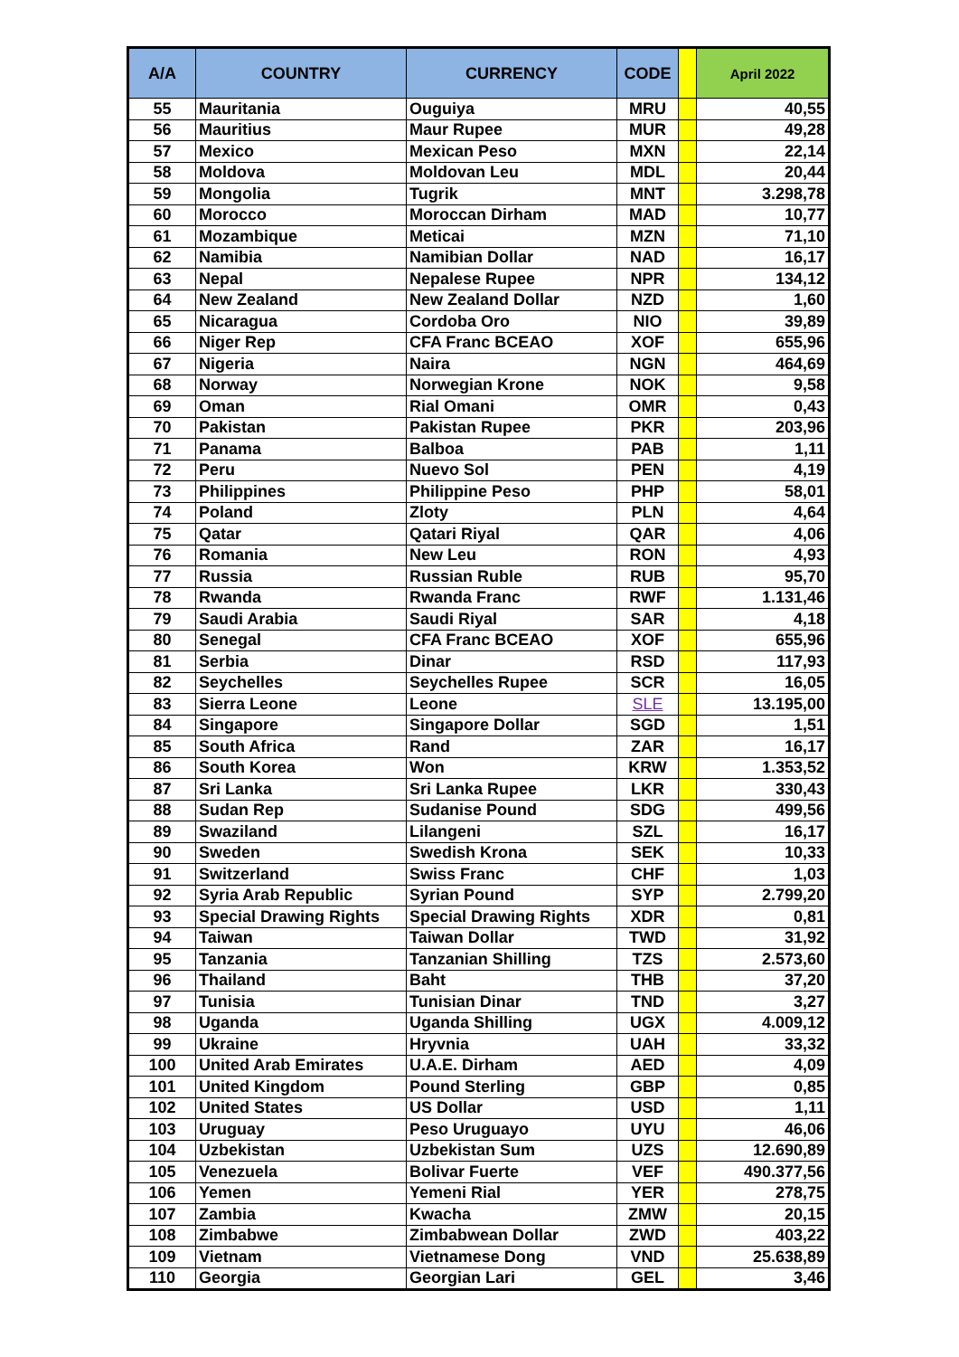| A/A | COUNTRY | CURRENCY | CODE | | April 2022 |
| --- | --- | --- | --- | --- | --- |
| 55 | Mauritania | Ouguiya | MRU | | 40,55 |
| 56 | Mauritius | Maur Rupee | MUR | | 49,28 |
| 57 | Mexico | Mexican Peso | MXN | | 22,14 |
| 58 | Moldova | Moldovan Leu | MDL | | 20,44 |
| 59 | Mongolia | Tugrik | MNT | | 3.298,78 |
| 60 | Morocco | Moroccan Dirham | MAD | | 10,77 |
| 61 | Mozambique | Meticai | MZN | | 71,10 |
| 62 | Namibia | Namibian Dollar | NAD | | 16,17 |
| 63 | Nepal | Nepalese Rupee | NPR | | 134,12 |
| 64 | New Zealand | New Zealand Dollar | NZD | | 1,60 |
| 65 | Nicaragua | Cordoba Oro | NIO | | 39,89 |
| 66 | Niger Rep | CFA Franc BCEAO | XOF | | 655,96 |
| 67 | Nigeria | Naira | NGN | | 464,69 |
| 68 | Norway | Norwegian Krone | NOK | | 9,58 |
| 69 | Oman | Rial Omani | OMR | | 0,43 |
| 70 | Pakistan | Pakistan Rupee | PKR | | 203,96 |
| 71 | Panama | Balboa | PAB | | 1,11 |
| 72 | Peru | Nuevo Sol | PEN | | 4,19 |
| 73 | Philippines | Philippine Peso | PHP | | 58,01 |
| 74 | Poland | Zloty | PLN | | 4,64 |
| 75 | Qatar | Qatari Riyal | QAR | | 4,06 |
| 76 | Romania | New Leu | RON | | 4,93 |
| 77 | Russia | Russian Ruble | RUB | | 95,70 |
| 78 | Rwanda | Rwanda Franc | RWF | | 1.131,46 |
| 79 | Saudi Arabia | Saudi Riyal | SAR | | 4,18 |
| 80 | Senegal | CFA Franc BCEAO | XOF | | 655,96 |
| 81 | Serbia | Dinar | RSD | | 117,93 |
| 82 | Seychelles | Seychelles Rupee | SCR | | 16,05 |
| 83 | Sierra Leone | Leone | SLE | | 13.195,00 |
| 84 | Singapore | Singapore Dollar | SGD | | 1,51 |
| 85 | South Africa | Rand | ZAR | | 16,17 |
| 86 | South Korea | Won | KRW | | 1.353,52 |
| 87 | Sri Lanka | Sri Lanka Rupee | LKR | | 330,43 |
| 88 | Sudan Rep | Sudanise Pound | SDG | | 499,56 |
| 89 | Swaziland | Lilangeni | SZL | | 16,17 |
| 90 | Sweden | Swedish Krona | SEK | | 10,33 |
| 91 | Switzerland | Swiss Franc | CHF | | 1,03 |
| 92 | Syria Arab Republic | Syrian Pound | SYP | | 2.799,20 |
| 93 | Special Drawing Rights | Special Drawing Rights | XDR | | 0,81 |
| 94 | Taiwan | Taiwan Dollar | TWD | | 31,92 |
| 95 | Tanzania | Tanzanian Shilling | TZS | | 2.573,60 |
| 96 | Thailand | Baht | THB | | 37,20 |
| 97 | Tunisia | Tunisian Dinar | TND | | 3,27 |
| 98 | Uganda | Uganda Shilling | UGX | | 4.009,12 |
| 99 | Ukraine | Hryvnia | UAH | | 33,32 |
| 100 | United Arab Emirates | U.A.E. Dirham | AED | | 4,09 |
| 101 | United Kingdom | Pound Sterling | GBP | | 0,85 |
| 102 | United States | US Dollar | USD | | 1,11 |
| 103 | Uruguay | Peso Uruguayo | UYU | | 46,06 |
| 104 | Uzbekistan | Uzbekistan Sum | UZS | | 12.690,89 |
| 105 | Venezuela | Bolivar Fuerte | VEF | | 490.377,56 |
| 106 | Yemen | Yemeni Rial | YER | | 278,75 |
| 107 | Zambia | Kwacha | ZMW | | 20,15 |
| 108 | Zimbabwe | Zimbabwean Dollar | ZWD | | 403,22 |
| 109 | Vietnam | Vietnamese Dong | VND | | 25.638,89 |
| 110 | Georgia | Georgian Lari | GEL | | 3,46 |